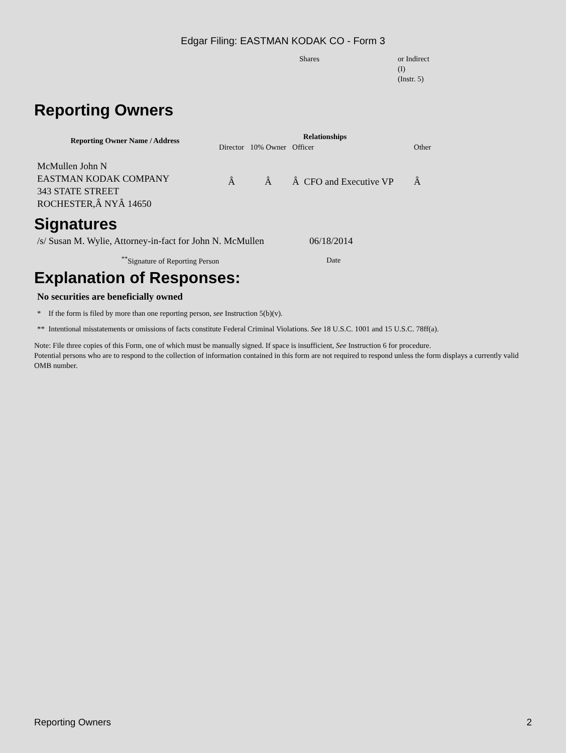Edgar Filing: EASTMAN KODAK CO - Form 3
Shares or Indirect
(I)
(Instr. 5)
Reporting Owners
| Reporting Owner Name / Address | Relationships | | | |
| --- | --- | --- | --- | --- |
| | Director | 10% Owner | Officer | Other |
| McMullen John N EASTMAN KODAK COMPANY 343 STATE STREET ROCHESTER,Â NYÂ 14650 | Â | Â | Â CFO and Executive VP | Â |
Signatures
| /s/ Susan M. Wylie, Attorney-in-fact for John N. McMullen | 06/18/2014 |
| <sup>**</sup> Signature of Reporting Person | Date |
Explanation of Responses:
No securities are beneficially owned
* If the form is filed by more than one reporting person, see Instruction 5(b)(v).
** Intentional misstatements or omissions of facts constitute Federal Criminal Violations. See 18 U.S.C. 1001 and 15 U.S.C. 78ff(a).
Note: File three copies of this Form, one of which must be manually signed. If space is insufficient, See Instruction 6 for procedure.
Potential persons who are to respond to the collection of information contained in this form are not required to respond unless the form displays a currently valid OMB number.
Reporting Owners 2